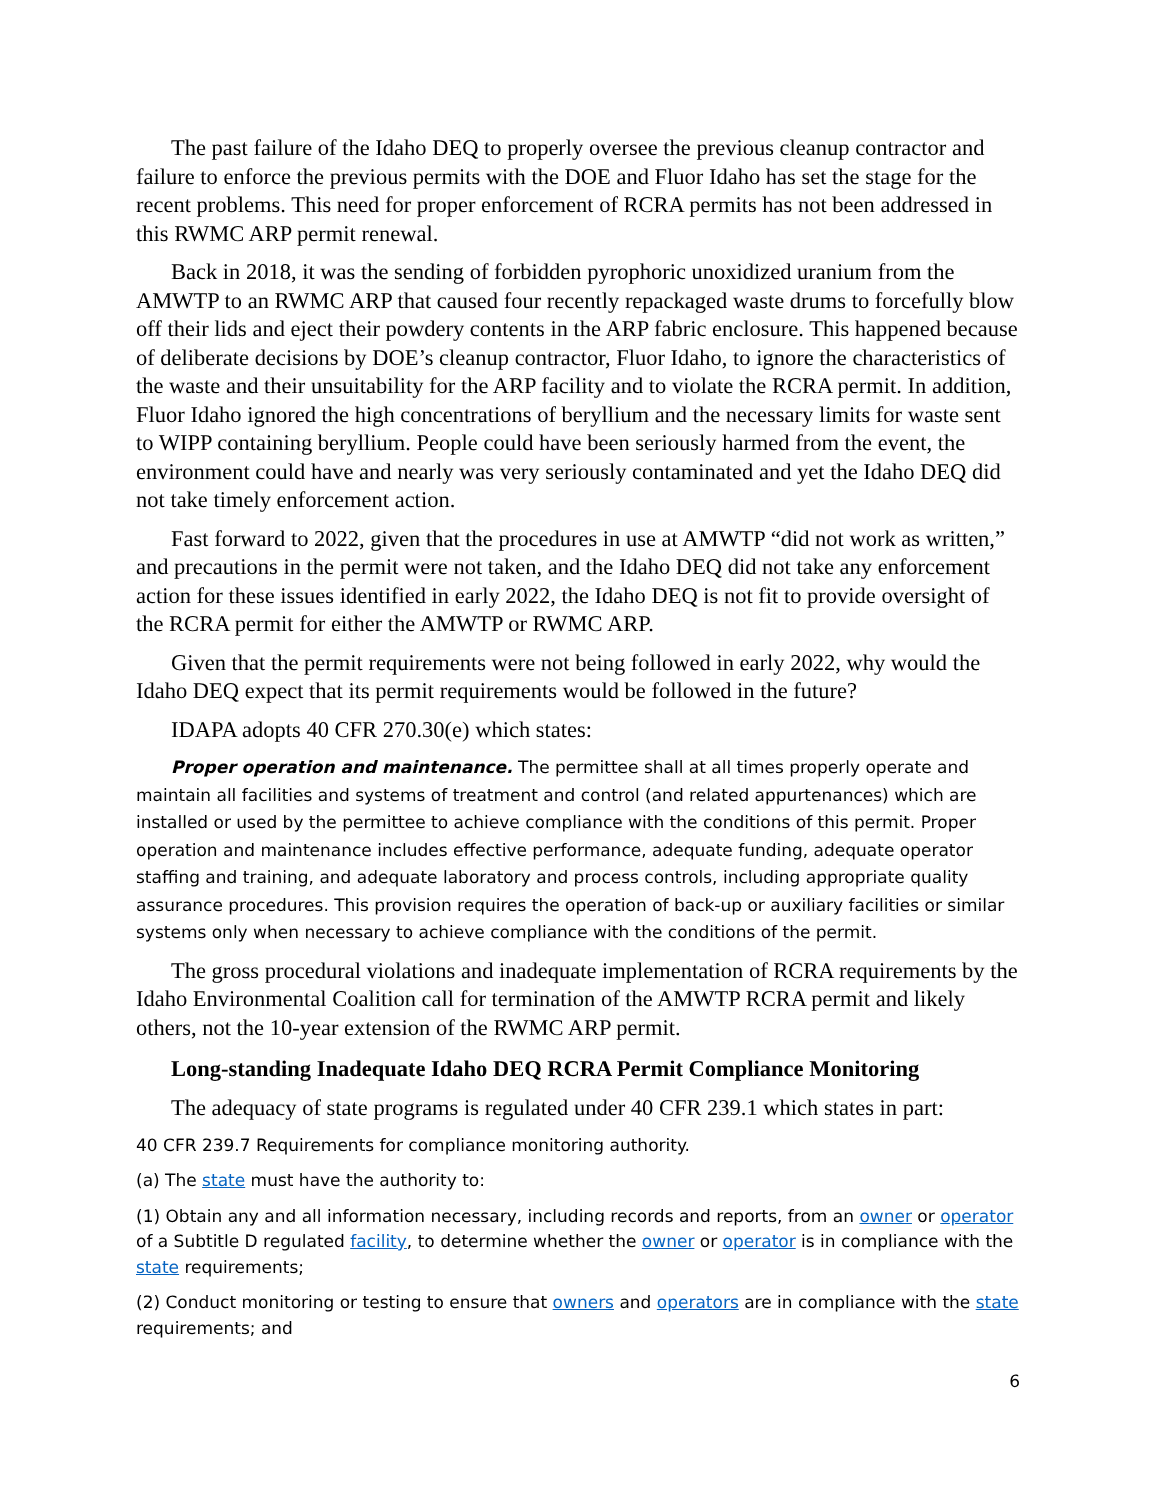The past failure of the Idaho DEQ to properly oversee the previous cleanup contractor and failure to enforce the previous permits with the DOE and Fluor Idaho has set the stage for the recent problems. This need for proper enforcement of RCRA permits has not been addressed in this RWMC ARP permit renewal.
Back in 2018, it was the sending of forbidden pyrophoric unoxidized uranium from the AMWTP to an RWMC ARP that caused four recently repackaged waste drums to forcefully blow off their lids and eject their powdery contents in the ARP fabric enclosure. This happened because of deliberate decisions by DOE’s cleanup contractor, Fluor Idaho, to ignore the characteristics of the waste and their unsuitability for the ARP facility and to violate the RCRA permit. In addition, Fluor Idaho ignored the high concentrations of beryllium and the necessary limits for waste sent to WIPP containing beryllium. People could have been seriously harmed from the event, the environment could have and nearly was very seriously contaminated and yet the Idaho DEQ did not take timely enforcement action.
Fast forward to 2022, given that the procedures in use at AMWTP “did not work as written,” and precautions in the permit were not taken, and the Idaho DEQ did not take any enforcement action for these issues identified in early 2022, the Idaho DEQ is not fit to provide oversight of the RCRA permit for either the AMWTP or RWMC ARP.
Given that the permit requirements were not being followed in early 2022, why would the Idaho DEQ expect that its permit requirements would be followed in the future?
IDAPA adopts 40 CFR 270.30(e) which states:
Proper operation and maintenance. The permittee shall at all times properly operate and maintain all facilities and systems of treatment and control (and related appurtenances) which are installed or used by the permittee to achieve compliance with the conditions of this permit. Proper operation and maintenance includes effective performance, adequate funding, adequate operator staffing and training, and adequate laboratory and process controls, including appropriate quality assurance procedures. This provision requires the operation of back-up or auxiliary facilities or similar systems only when necessary to achieve compliance with the conditions of the permit.
The gross procedural violations and inadequate implementation of RCRA requirements by the Idaho Environmental Coalition call for termination of the AMWTP RCRA permit and likely others, not the 10-year extension of the RWMC ARP permit.
Long-standing Inadequate Idaho DEQ RCRA Permit Compliance Monitoring
The adequacy of state programs is regulated under 40 CFR 239.1 which states in part:
40 CFR 239.7 Requirements for compliance monitoring authority.
(a) The state must have the authority to:
(1) Obtain any and all information necessary, including records and reports, from an owner or operator of a Subtitle D regulated facility, to determine whether the owner or operator is in compliance with the state requirements;
(2) Conduct monitoring or testing to ensure that owners and operators are in compliance with the state requirements; and
6